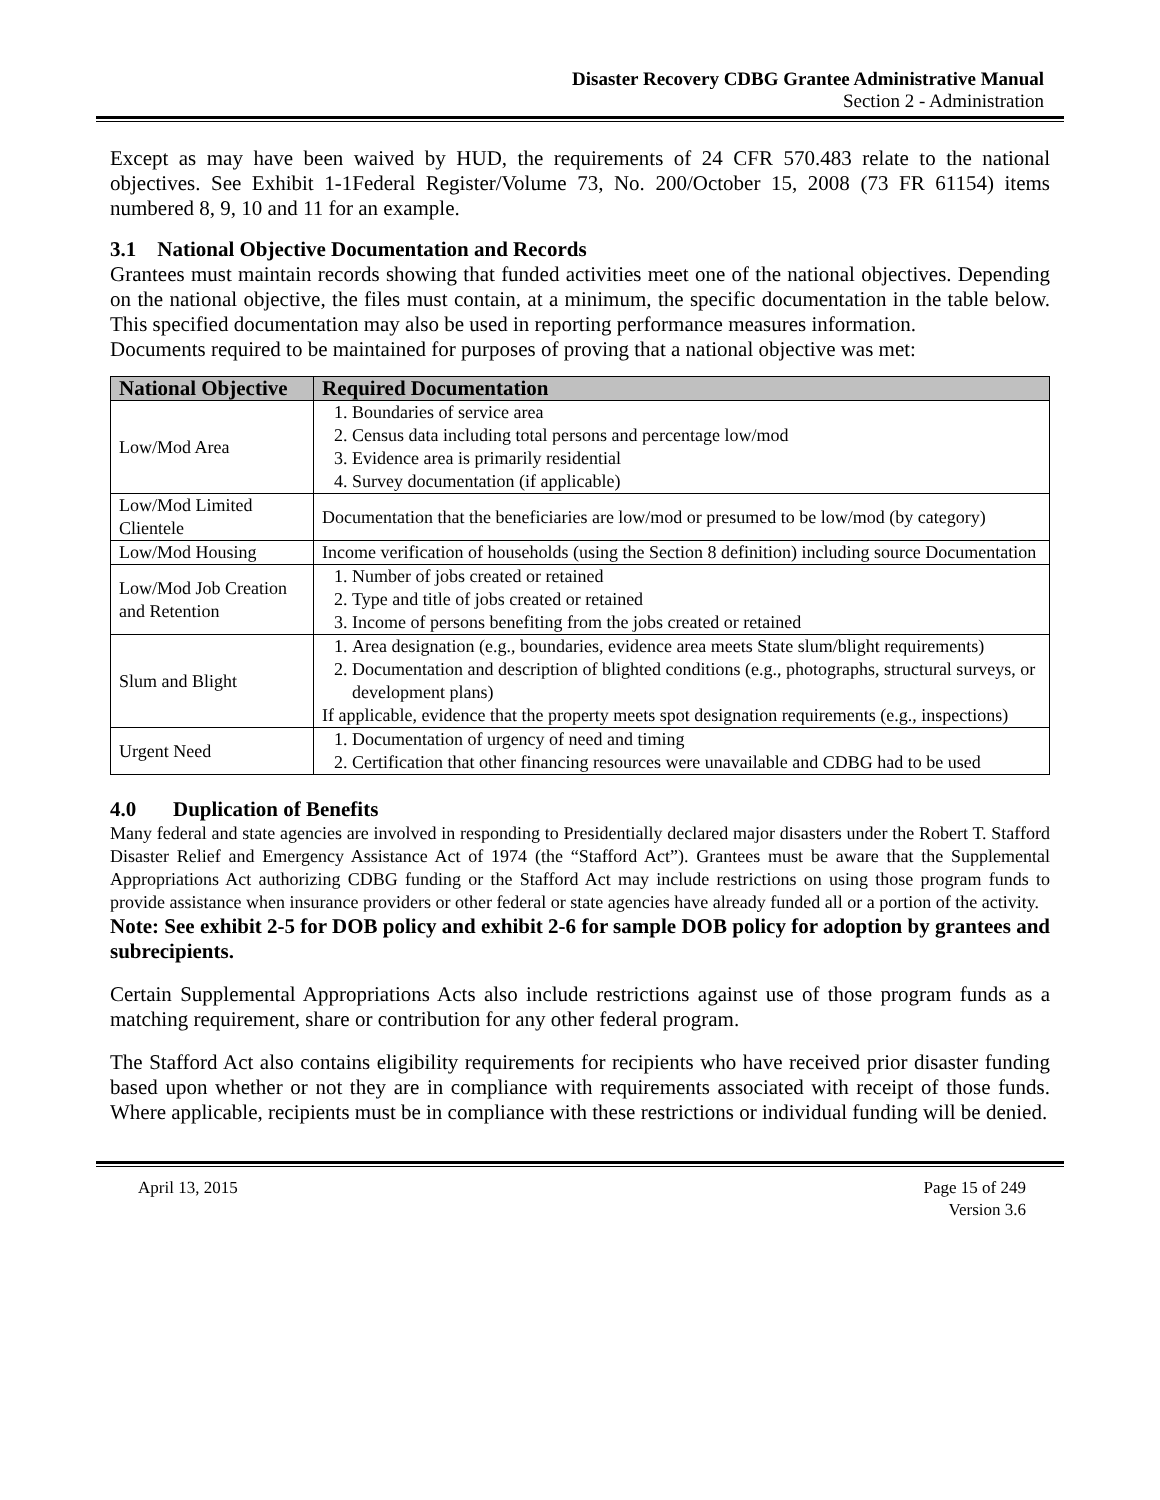Disaster Recovery CDBG Grantee Administrative Manual
Section 2 - Administration
Except as may have been waived by HUD, the requirements of 24 CFR 570.483 relate to the national objectives. See Exhibit 1-1Federal Register/Volume 73, No. 200/October 15, 2008 (73 FR 61154) items numbered 8, 9, 10 and 11 for an example.
3.1 National Objective Documentation and Records
Grantees must maintain records showing that funded activities meet one of the national objectives. Depending on the national objective, the files must contain, at a minimum, the specific documentation in the table below. This specified documentation may also be used in reporting performance measures information.
Documents required to be maintained for purposes of proving that a national objective was met:
| National Objective | Required Documentation |
| --- | --- |
| Low/Mod Area | 1. Boundaries of service area 2. Census data including total persons and percentage low/mod 3. Evidence area is primarily residential 4. Survey documentation (if applicable) |
| Low/Mod Limited Clientele | Documentation that the beneficiaries are low/mod or presumed to be low/mod (by category) |
| Low/Mod Housing | Income verification of households (using the Section 8 definition) including source Documentation |
| Low/Mod Job Creation and Retention | 1. Number of jobs created or retained 2. Type and title of jobs created or retained 3. Income of persons benefiting from the jobs created or retained |
| Slum and Blight | 1. Area designation (e.g., boundaries, evidence area meets State slum/blight requirements) 2. Documentation and description of blighted conditions (e.g., photographs, structural surveys, or development plans) If applicable, evidence that the property meets spot designation requirements (e.g., inspections) |
| Urgent Need | 1. Documentation of urgency of need and timing 2. Certification that other financing resources were unavailable and CDBG had to be used |
4.0 Duplication of Benefits
Many federal and state agencies are involved in responding to Presidentially declared major disasters under the Robert T. Stafford Disaster Relief and Emergency Assistance Act of 1974 (the “Stafford Act”). Grantees must be aware that the Supplemental Appropriations Act authorizing CDBG funding or the Stafford Act may include restrictions on using those program funds to provide assistance when insurance providers or other federal or state agencies have already funded all or a portion of the activity.
Note: See exhibit 2-5 for DOB policy and exhibit 2-6 for sample DOB policy for adoption by grantees and subrecipients.
Certain Supplemental Appropriations Acts also include restrictions against use of those program funds as a matching requirement, share or contribution for any other federal program.
The Stafford Act also contains eligibility requirements for recipients who have received prior disaster funding based upon whether or not they are in compliance with requirements associated with receipt of those funds. Where applicable, recipients must be in compliance with these restrictions or individual funding will be denied.
April 13, 2015 Page 15 of 249
Version 3.6